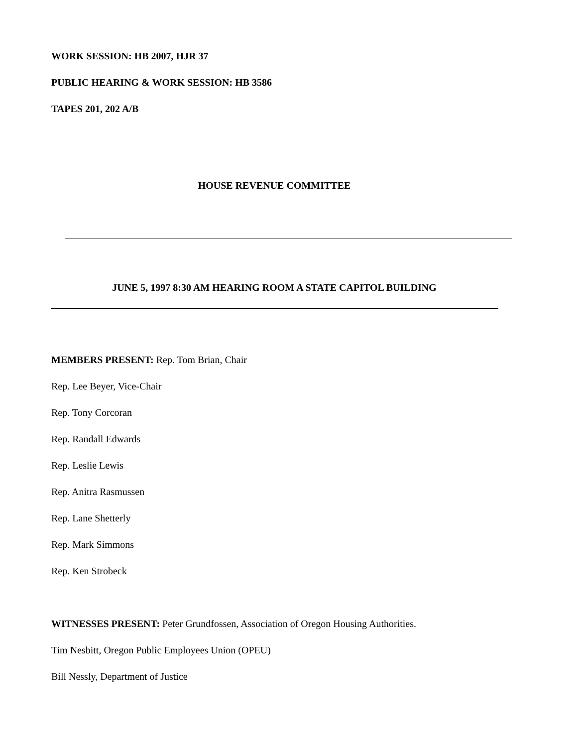WORK SESSION: HB 2007, HJR 37
PUBLIC HEARING & WORK SESSION: HB 3586
TAPES 201, 202 A/B
HOUSE REVENUE COMMITTEE
JUNE 5, 1997 8:30 AM HEARING ROOM A STATE CAPITOL BUILDING
MEMBERS PRESENT: Rep. Tom Brian, Chair
Rep. Lee Beyer, Vice-Chair
Rep. Tony Corcoran
Rep. Randall Edwards
Rep. Leslie Lewis
Rep. Anitra Rasmussen
Rep. Lane Shetterly
Rep. Mark Simmons
Rep. Ken Strobeck
WITNESSES PRESENT: Peter Grundfossen, Association of Oregon Housing Authorities.
Tim Nesbitt, Oregon Public Employees Union (OPEU)
Bill Nessly, Department of Justice